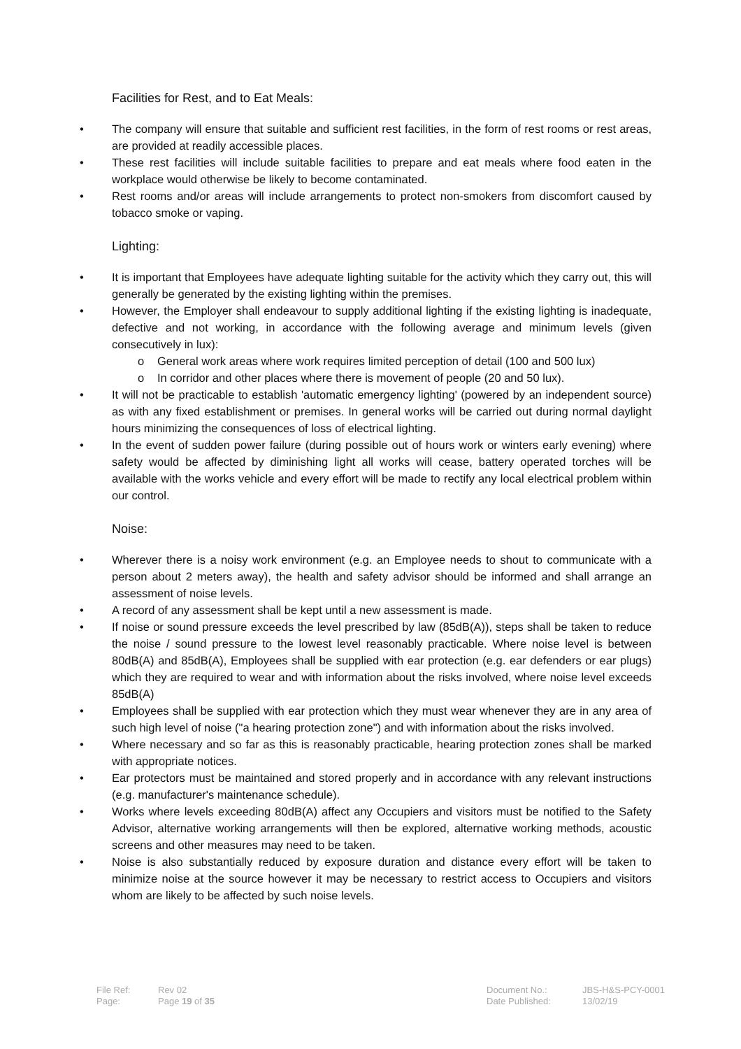Facilities for Rest, and to Eat Meals:
• The company will ensure that suitable and sufficient rest facilities, in the form of rest rooms or rest areas, are provided at readily accessible places.
• These rest facilities will include suitable facilities to prepare and eat meals where food eaten in the workplace would otherwise be likely to become contaminated.
• Rest rooms and/or areas will include arrangements to protect non-smokers from discomfort caused by tobacco smoke or vaping.
Lighting:
• It is important that Employees have adequate lighting suitable for the activity which they carry out, this will generally be generated by the existing lighting within the premises.
• However, the Employer shall endeavour to supply additional lighting if the existing lighting is inadequate, defective and not working, in accordance with the following average and minimum levels (given consecutively in lux):
o General work areas where work requires limited perception of detail (100 and 500 lux)
o In corridor and other places where there is movement of people (20 and 50 lux).
• It will not be practicable to establish 'automatic emergency lighting' (powered by an independent source) as with any fixed establishment or premises. In general works will be carried out during normal daylight hours minimizing the consequences of loss of electrical lighting.
• In the event of sudden power failure (during possible out of hours work or winters early evening) where safety would be affected by diminishing light all works will cease, battery operated torches will be available with the works vehicle and every effort will be made to rectify any local electrical problem within our control.
Noise:
• Wherever there is a noisy work environment (e.g. an Employee needs to shout to communicate with a person about 2 meters away), the health and safety advisor should be informed and shall arrange an assessment of noise levels.
• A record of any assessment shall be kept until a new assessment is made.
• If noise or sound pressure exceeds the level prescribed by law (85dB(A)), steps shall be taken to reduce the noise / sound pressure to the lowest level reasonably practicable. Where noise level is between 80dB(A) and 85dB(A), Employees shall be supplied with ear protection (e.g. ear defenders or ear plugs) which they are required to wear and with information about the risks involved, where noise level exceeds 85dB(A)
• Employees shall be supplied with ear protection which they must wear whenever they are in any area of such high level of noise ("a hearing protection zone") and with information about the risks involved.
• Where necessary and so far as this is reasonably practicable, hearing protection zones shall be marked with appropriate notices.
• Ear protectors must be maintained and stored properly and in accordance with any relevant instructions (e.g. manufacturer's maintenance schedule).
• Works where levels exceeding 80dB(A) affect any Occupiers and visitors must be notified to the Safety Advisor, alternative working arrangements will then be explored, alternative working methods, acoustic screens and other measures may need to be taken.
• Noise is also substantially reduced by exposure duration and distance every effort will be taken to minimize noise at the source however it may be necessary to restrict access to Occupiers and visitors whom are likely to be affected by such noise levels.
File Ref:
Rev 02
Document No.:
JBS-H&S-PCY-0001
Page:
Page 19 of 35
Date Published:
13/02/19